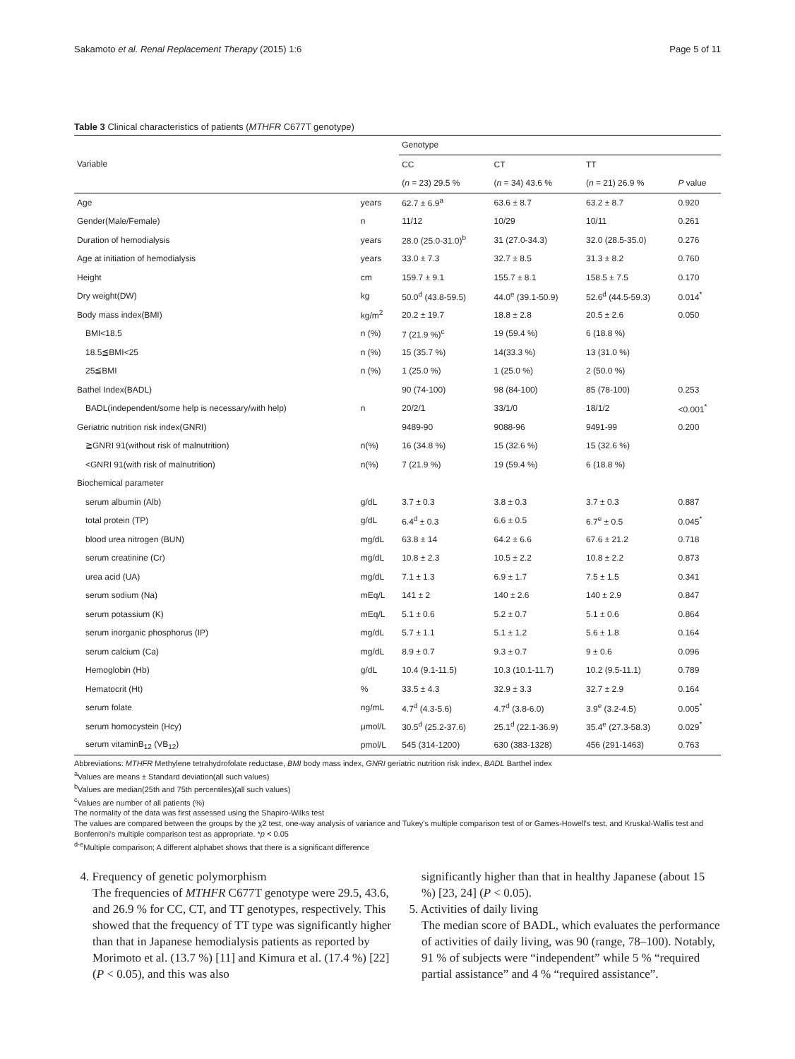Sakamoto et al. Renal Replacement Therapy (2015) 1:6 Page 5 of 11
Table 3 Clinical characteristics of patients (MTHFR C677T genotype)
| Variable | | Genotype | | | |
| --- | --- | --- | --- | --- | --- |
| | | CC | CT | TT | |
| | | ( n = 23) 29.5 % | ( n = 34) 43.6 % | ( n = 21) 26.9 % | P value |
| Age | years | 62.7 ± 6.9<sup>a</sup> | 63.6 ± 8.7 | 63.2 ± 8.7 | 0.920 |
| Gender(Male/Female) | n | 11/12 | 10/29 | 10/11 | 0.261 |
| Duration of hemodialysis | years | 28.0 (25.0-31.0)<sup>b</sup> | 31 (27.0-34.3) | 32.0 (28.5-35.0) | 0.276 |
| Age at initiation of hemodialysis | years | 33.0 ± 7.3 | 32.7 ± 8.5 | 31.3 ± 8.2 | 0.760 |
| Height | cm | 159.7 ± 9.1 | 155.7 ± 8.1 | 158.5 ± 7.5 | 0.170 |
| Dry weight(DW) | kg | 50.0<sup>d</sup> (43.8-59.5) | 44.0<sup>e</sup> (39.1-50.9) | 52.6<sup>d</sup> (44.5-59.3) | 0.014<sup>*</sup> |
| Body mass index(BMI) | kg/m<sup>2</sup> | 20.2 ± 19.7 | 18.8 ± 2.8 | 20.5 ± 2.6 | 0.050 |
| BMI<18.5 | n (%) | 7 (21.9 %)<sup>c</sup> | 19 (59.4 %) | 6 (18.8 %) | |
| 18.5≦BMI<25 | n (%) | 15 (35.7 %) | 14(33.3 %) | 13 (31.0 %) | |
| 25≦BMI | n (%) | 1 (25.0 %) | 1 (25.0 %) | 2 (50.0 %) | |
| Bathel Index(BADL) | | 90 (74-100) | 98 (84-100) | 85 (78-100) | 0.253 |
| BADL(independent/some help is necessary/with help) | n | 20/2/1 | 33/1/0 | 18/1/2 | <0.001<sup>*</sup> |
| Geriatric nutrition risk index(GNRI) | | 9489-90 | 9088-96 | 9491-99 | 0.200 |
| ≧GNRI 91(without risk of malnutrition) | n(%) | 16 (34.8 %) | 15 (32.6 %) | 15 (32.6 %) | |
| <GNRI 91(with risk of malnutrition) | n(%) | 7 (21.9 %) | 19 (59.4 %) | 6 (18.8 %) | |
| Biochemical parameter | | | | | |
| serum albumin (Alb) | g/dL | 3.7 ± 0.3 | 3.8 ± 0.3 | 3.7 ± 0.3 | 0.887 |
| total protein (TP) | g/dL | 6.4<sup>d</sup> ± 0.3 | 6.6 ± 0.5 | 6.7<sup>e</sup> ± 0.5 | 0.045<sup>*</sup> |
| blood urea nitrogen (BUN) | mg/dL | 63.8 ± 14 | 64.2 ± 6.6 | 67.6 ± 21.2 | 0.718 |
| serum creatinine (Cr) | mg/dL | 10.8 ± 2.3 | 10.5 ± 2.2 | 10.8 ± 2.2 | 0.873 |
| urea acid (UA) | mg/dL | 7.1 ± 1.3 | 6.9 ± 1.7 | 7.5 ± 1.5 | 0.341 |
| serum sodium (Na) | mEq/L | 141 ± 2 | 140 ± 2.6 | 140 ± 2.9 | 0.847 |
| serum potassium (K) | mEq/L | 5.1 ± 0.6 | 5.2 ± 0.7 | 5.1 ± 0.6 | 0.864 |
| serum inorganic phosphorus (IP) | mg/dL | 5.7 ± 1.1 | 5.1 ± 1.2 | 5.6 ± 1.8 | 0.164 |
| serum calcium (Ca) | mg/dL | 8.9 ± 0.7 | 9.3 ± 0.7 | 9 ± 0.6 | 0.096 |
| Hemoglobin (Hb) | g/dL | 10.4 (9.1-11.5) | 10.3 (10.1-11.7) | 10.2 (9.5-11.1) | 0.789 |
| Hematocrit (Ht) | % | 33.5 ± 4.3 | 32.9 ± 3.3 | 32.7 ± 2.9 | 0.164 |
| serum folate | ng/mL | 4.7<sup>d</sup> (4.3-5.6) | 4.7<sup>d</sup> (3.8-6.0) | 3.9<sup>e</sup> (3.2-4.5) | 0.005<sup>*</sup> |
| serum homocystein (Hcy) | μmol/L | 30.5<sup>d</sup> (25.2-37.6) | 25.1<sup>d</sup> (22.1-36.9) | 35.4<sup>e</sup> (27.3-58.3) | 0.029<sup>*</sup> |
| serum vitaminB<sub>12</sub> (VB<sub>12</sub>) | pmol/L | 545 (314-1200) | 630 (383-1328) | 456 (291-1463) | 0.763 |
Abbreviations: MTHFR Methylene tetrahydrofolate reductase, BMI body mass index, GNRI geriatric nutrition risk index, BADL Barthel index
<sup>a</sup> Values are means ± Standard deviation(all such values)
<sup>b</sup> Values are median(25th and 75th percentiles)(all such values)
<sup>c</sup> Values are number of all patients (%)
The normality of the data was first assessed using the Shapiro-Wilks test
The values are compared between the groups by the χ2 test, one-way analysis of variance and Tukey's multiple comparison test of or Games-Howell's test, and Kruskal-Wallis test and Bonferroni's multiple comparison test as appropriate. *p < 0.05
<sup>d-e</sup>Multiple comparison; A different alphabet shows that there is a significant difference
4. Frequency of genetic polymorphism
The frequencies of MTHFR C677T genotype were 29.5, 43.6, and 26.9 % for CC, CT, and TT genotypes, respectively. This showed that the frequency of TT type was significantly higher than that in Japanese hemodialysis patients as reported by Morimoto et al. (13.7 %) [11] and Kimura et al. (17.4 %) [22] (P < 0.05), and this was also
significantly higher than that in healthy Japanese (about 15 %) [23, 24] (P < 0.05).
5. Activities of daily living
The median score of BADL, which evaluates the performance of activities of daily living, was 90 (range, 78–100). Notably, 91 % of subjects were “independent” while 5 % “required partial assistance” and 4 % “required assistance”.